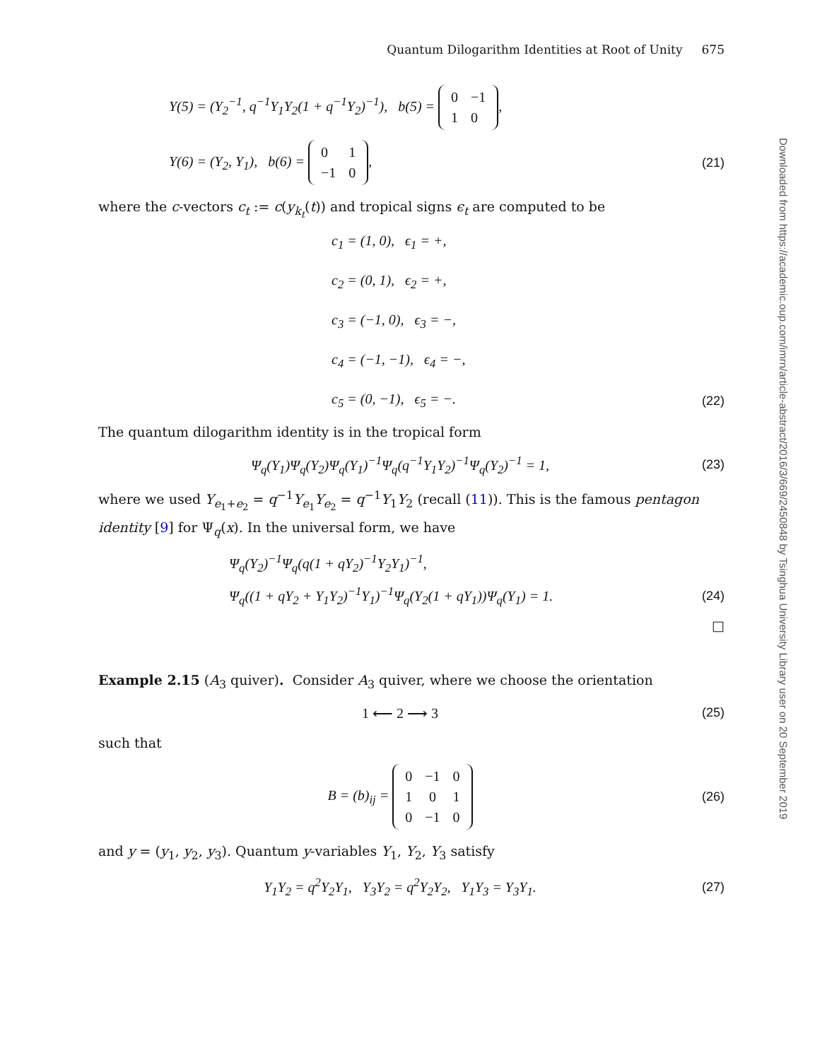Downloaded from https://academic.oup.com/imrn/article-abstract/2016/3/669/2450848 by Tsinghua University Library user on 20 September 2019
Quantum Dilogarithm Identities at Root of Unity 675
Y(5) = (Y<sub>2</sub><sup>−1</sup>, q<sup>−1</sup>Y<sub>1</sub>Y<sub>2</sub>(1 + q<sup>−1</sup>Y<sub>2</sub>)<sup>−1</sup>), b(5) =
| 0 | −1 |
| 1 | 0 |
,
Y(6) = (Y<sub>2</sub>, Y<sub>1</sub>), b(6) =
| 0 | 1 |
| −1 | 0 |
, (21)
where the c-vectors c<sub>t</sub> := c(y<sub>k<sub>t</sub></sub>(t)) and tropical signs ϵ<sub>t</sub> are computed to be
c<sub>1</sub> = (1, 0), ϵ<sub>1</sub> = +,
c<sub>2</sub> = (0, 1), ϵ<sub>2</sub> = +,
c<sub>3</sub> = (−1, 0), ϵ<sub>3</sub> = −,
c<sub>4</sub> = (−1, −1), ϵ<sub>4</sub> = −,
c<sub>5</sub> = (0, −1), ϵ<sub>5</sub> = −. (22)
The quantum dilogarithm identity is in the tropical form
Ψ<sub>q</sub>(Y<sub>1</sub>)Ψ<sub>q</sub>(Y<sub>2</sub>)Ψ<sub>q</sub>(Y<sub>1</sub>)<sup>−1</sup>Ψ<sub>q</sub>(q<sup>−1</sup>Y<sub>1</sub>Y<sub>2</sub>)<sup>−1</sup>Ψ<sub>q</sub>(Y<sub>2</sub>)<sup>−1</sup> = 1, (23)
where we used Y<sub>e<sub>1</sub>+e<sub>2</sub></sub> = q<sup>−1</sup>Y<sub>e<sub>1</sub></sub>Y<sub>e<sub>2</sub></sub> = q<sup>−1</sup>Y<sub>1</sub>Y<sub>2</sub> (recall (11)). This is the famous pentagon identity [9] for Ψ<sub>q</sub>(x). In the universal form, we have
Ψ<sub>q</sub>(Y<sub>2</sub>)<sup>−1</sup>Ψ<sub>q</sub>(q(1 + qY<sub>2</sub>)<sup>−1</sup>Y<sub>2</sub>Y<sub>1</sub>)<sup>−1</sup>,
Ψ<sub>q</sub>((1 + qY<sub>2</sub> + Y<sub>1</sub>Y<sub>2</sub>)<sup>−1</sup>Y<sub>1</sub>)<sup>−1</sup>Ψ<sub>q</sub>(Y<sub>2</sub>(1 + qY<sub>1</sub>))Ψ<sub>q</sub>(Y<sub>1</sub>) = 1. (24)
□
Example 2.15 (A<sub>3</sub> quiver). Consider A<sub>3</sub> quiver, where we choose the orientation
1 ⟵ 2 ⟶ 3 (25)
such that
B = (b)<sub>ij</sub> =
| 0 | −1 | 0 |
| 1 | 0 | 1 |
| 0 | −1 | 0 |
(26)
and y = (y<sub>1</sub>, y<sub>2</sub>, y<sub>3</sub>). Quantum y-variables Y<sub>1</sub>, Y<sub>2</sub>, Y<sub>3</sub> satisfy
Y<sub>1</sub>Y<sub>2</sub> = q<sup>2</sup>Y<sub>2</sub>Y<sub>1</sub>, Y<sub>3</sub>Y<sub>2</sub> = q<sup>2</sup>Y<sub>2</sub>Y<sub>2</sub>, Y<sub>1</sub>Y<sub>3</sub> = Y<sub>3</sub>Y<sub>1</sub>. (27)